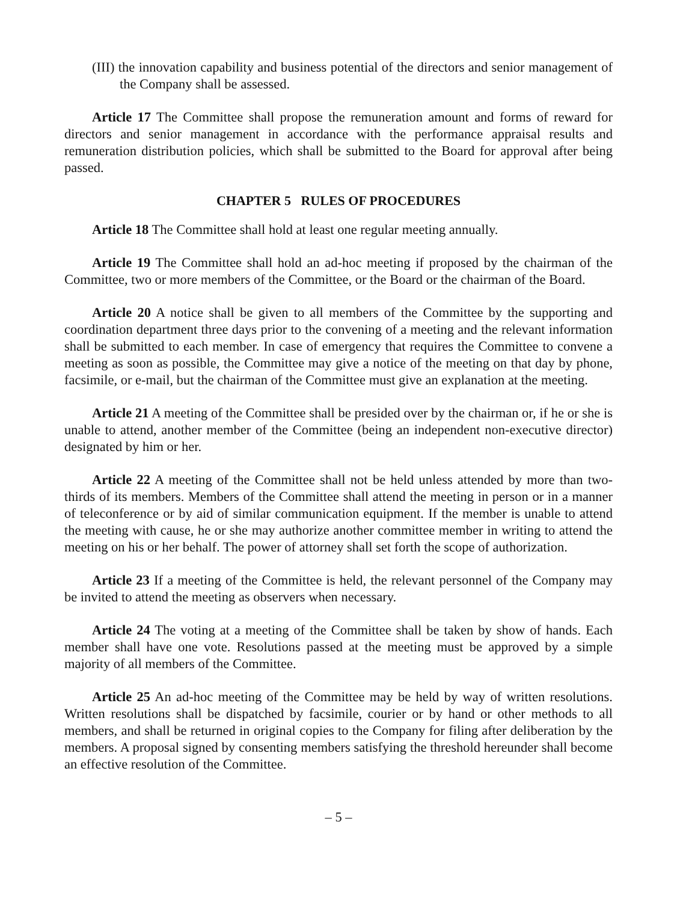(III) the innovation capability and business potential of the directors and senior management of the Company shall be assessed.
Article 17 The Committee shall propose the remuneration amount and forms of reward for directors and senior management in accordance with the performance appraisal results and remuneration distribution policies, which shall be submitted to the Board for approval after being passed.
CHAPTER 5 RULES OF PROCEDURES
Article 18 The Committee shall hold at least one regular meeting annually.
Article 19 The Committee shall hold an ad-hoc meeting if proposed by the chairman of the Committee, two or more members of the Committee, or the Board or the chairman of the Board.
Article 20 A notice shall be given to all members of the Committee by the supporting and coordination department three days prior to the convening of a meeting and the relevant information shall be submitted to each member. In case of emergency that requires the Committee to convene a meeting as soon as possible, the Committee may give a notice of the meeting on that day by phone, facsimile, or e-mail, but the chairman of the Committee must give an explanation at the meeting.
Article 21 A meeting of the Committee shall be presided over by the chairman or, if he or she is unable to attend, another member of the Committee (being an independent non-executive director) designated by him or her.
Article 22 A meeting of the Committee shall not be held unless attended by more than two-thirds of its members. Members of the Committee shall attend the meeting in person or in a manner of teleconference or by aid of similar communication equipment. If the member is unable to attend the meeting with cause, he or she may authorize another committee member in writing to attend the meeting on his or her behalf. The power of attorney shall set forth the scope of authorization.
Article 23 If a meeting of the Committee is held, the relevant personnel of the Company may be invited to attend the meeting as observers when necessary.
Article 24 The voting at a meeting of the Committee shall be taken by show of hands. Each member shall have one vote. Resolutions passed at the meeting must be approved by a simple majority of all members of the Committee.
Article 25 An ad-hoc meeting of the Committee may be held by way of written resolutions. Written resolutions shall be dispatched by facsimile, courier or by hand or other methods to all members, and shall be returned in original copies to the Company for filing after deliberation by the members. A proposal signed by consenting members satisfying the threshold hereunder shall become an effective resolution of the Committee.
– 5 –